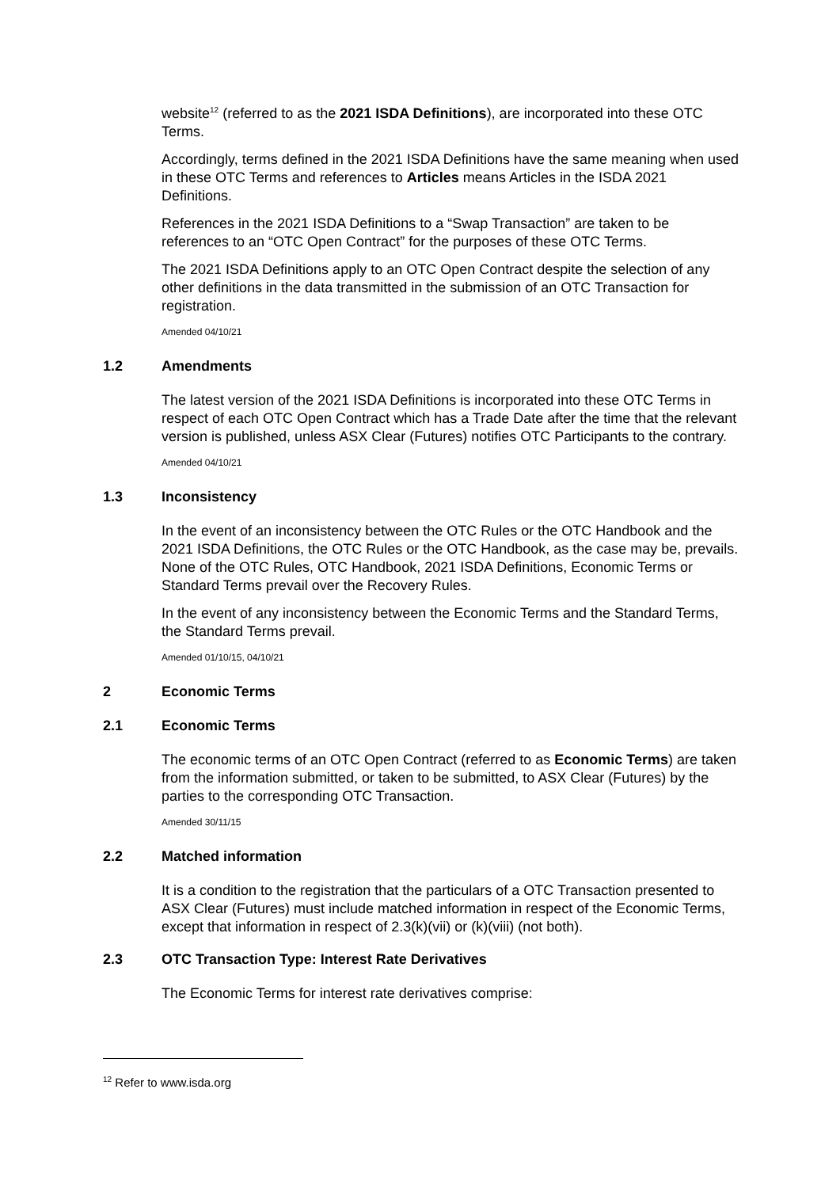website<sup>12</sup> (referred to as the 2021 ISDA Definitions), are incorporated into these OTC Terms.
Accordingly, terms defined in the 2021 ISDA Definitions have the same meaning when used in these OTC Terms and references to Articles means Articles in the ISDA 2021 Definitions.
References in the 2021 ISDA Definitions to a “Swap Transaction” are taken to be references to an “OTC Open Contract” for the purposes of these OTC Terms.
The 2021 ISDA Definitions apply to an OTC Open Contract despite the selection of any other definitions in the data transmitted in the submission of an OTC Transaction for registration.
Amended 04/10/21
1.2 Amendments
The latest version of the 2021 ISDA Definitions is incorporated into these OTC Terms in respect of each OTC Open Contract which has a Trade Date after the time that the relevant version is published, unless ASX Clear (Futures) notifies OTC Participants to the contrary.
Amended 04/10/21
1.3 Inconsistency
In the event of an inconsistency between the OTC Rules or the OTC Handbook and the 2021 ISDA Definitions, the OTC Rules or the OTC Handbook, as the case may be, prevails. None of the OTC Rules, OTC Handbook, 2021 ISDA Definitions, Economic Terms or Standard Terms prevail over the Recovery Rules.
In the event of any inconsistency between the Economic Terms and the Standard Terms, the Standard Terms prevail.
Amended 01/10/15, 04/10/21
2 Economic Terms
2.1 Economic Terms
The economic terms of an OTC Open Contract (referred to as Economic Terms) are taken from the information submitted, or taken to be submitted, to ASX Clear (Futures) by the parties to the corresponding OTC Transaction.
Amended 30/11/15
2.2 Matched information
It is a condition to the registration that the particulars of a OTC Transaction presented to ASX Clear (Futures) must include matched information in respect of the Economic Terms, except that information in respect of 2.3(k)(vii) or (k)(viii) (not both).
2.3 OTC Transaction Type: Interest Rate Derivatives
The Economic Terms for interest rate derivatives comprise:
<sup>12</sup> Refer to www.isda.org